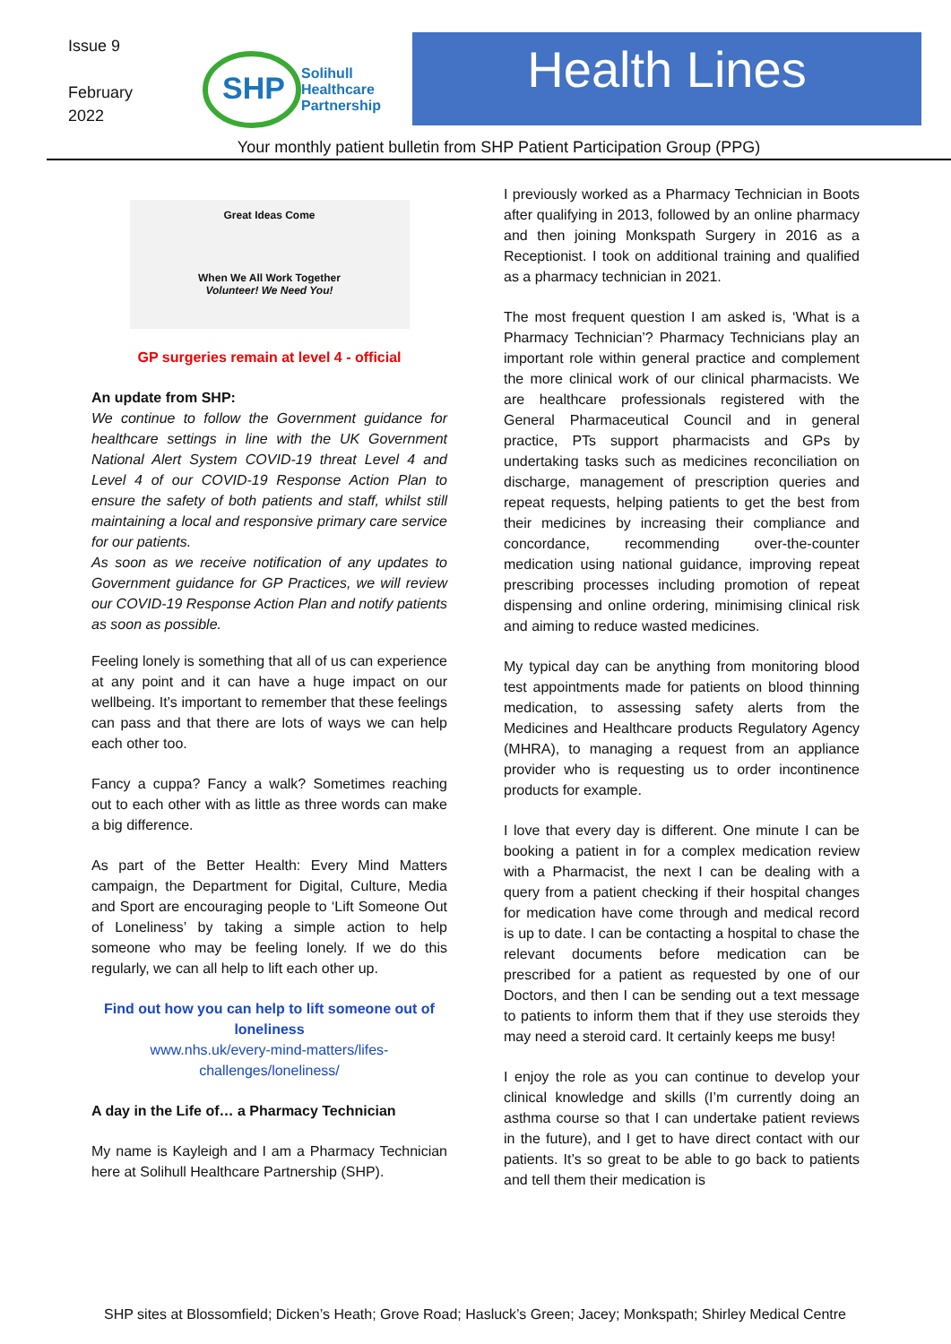Issue 9
February
2022
SHP
Solihull
Healthcare
Partnership
Health Lines
Your monthly patient bulletin from SHP Patient Participation Group (PPG)
Great Ideas Come
When We All Work Together
Volunteer! We Need You!
GP surgeries remain at level 4 - official
An update from SHP:
We continue to follow the Government guidance for healthcare settings in line with the UK Government National Alert System COVID-19 threat Level 4 and Level 4 of our COVID-19 Response Action Plan to ensure the safety of both patients and staff, whilst still maintaining a local and responsive primary care service for our patients.
As soon as we receive notification of any updates to Government guidance for GP Practices, we will review our COVID-19 Response Action Plan and notify patients as soon as possible.
Feeling lonely is something that all of us can experience at any point and it can have a huge impact on our wellbeing. It’s important to remember that these feelings can pass and that there are lots of ways we can help each other too.
Fancy a cuppa? Fancy a walk? Sometimes reaching out to each other with as little as three words can make a big difference.
As part of the Better Health: Every Mind Matters campaign, the Department for Digital, Culture, Media and Sport are encouraging people to ‘Lift Someone Out of Loneliness’ by taking a simple action to help someone who may be feeling lonely. If we do this regularly, we can all help to lift each other up.
Find out how you can help to lift someone out of loneliness
www.nhs.uk/every-mind-matters/lifes-challenges/loneliness/
A day in the Life of… a Pharmacy Technician
My name is Kayleigh and I am a Pharmacy Technician here at Solihull Healthcare Partnership (SHP).
I previously worked as a Pharmacy Technician in Boots after qualifying in 2013, followed by an online pharmacy and then joining Monkspath Surgery in 2016 as a Receptionist. I took on additional training and qualified as a pharmacy technician in 2021.
The most frequent question I am asked is, ‘What is a Pharmacy Technician’? Pharmacy Technicians play an important role within general practice and complement the more clinical work of our clinical pharmacists. We are healthcare professionals registered with the General Pharmaceutical Council and in general practice, PTs support pharmacists and GPs by undertaking tasks such as medicines reconciliation on discharge, management of prescription queries and repeat requests, helping patients to get the best from their medicines by increasing their compliance and concordance, recommending over-the-counter medication using national guidance, improving repeat prescribing processes including promotion of repeat dispensing and online ordering, minimising clinical risk and aiming to reduce wasted medicines.
My typical day can be anything from monitoring blood test appointments made for patients on blood thinning medication, to assessing safety alerts from the Medicines and Healthcare products Regulatory Agency (MHRA), to managing a request from an appliance provider who is requesting us to order incontinence products for example.
I love that every day is different. One minute I can be booking a patient in for a complex medication review with a Pharmacist, the next I can be dealing with a query from a patient checking if their hospital changes for medication have come through and medical record is up to date. I can be contacting a hospital to chase the relevant documents before medication can be prescribed for a patient as requested by one of our Doctors, and then I can be sending out a text message to patients to inform them that if they use steroids they may need a steroid card. It certainly keeps me busy!
I enjoy the role as you can continue to develop your clinical knowledge and skills (I’m currently doing an asthma course so that I can undertake patient reviews in the future), and I get to have direct contact with our patients. It’s so great to be able to go back to patients and tell them their medication is
SHP sites at Blossomfield; Dicken’s Heath; Grove Road; Hasluck’s Green; Jacey; Monkspath; Shirley Medical Centre